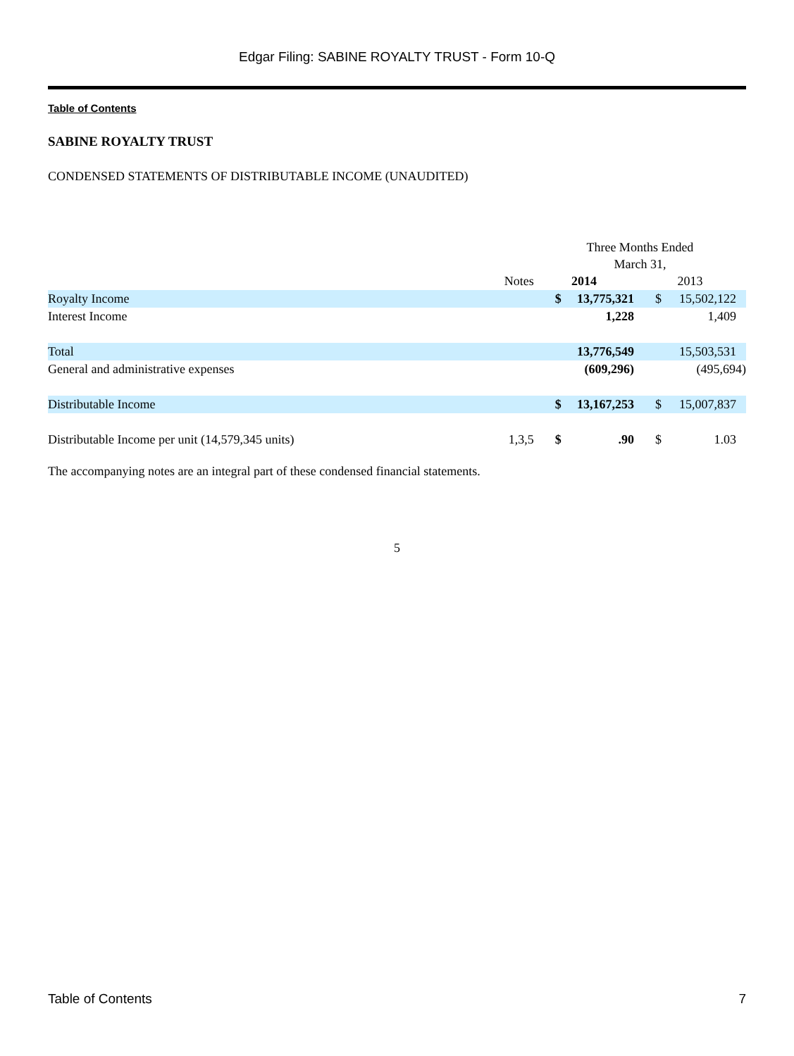Edgar Filing: SABINE ROYALTY TRUST - Form 10-Q
Table of Contents
SABINE ROYALTY TRUST
CONDENSED STATEMENTS OF DISTRIBUTABLE INCOME (UNAUDITED)
| | | Three Months Ended March 31, | | | |
| | Notes | 2014 | | 2013 | |
| Royalty Income | | $ | 13,775,321 | $ | 15,502,122 |
| Interest Income | | | 1,228 | | 1,409 |
| Total | | | 13,776,549 | | 15,503,531 |
| General and administrative expenses | | | (609,296) | | (495,694) |
| Distributable Income | | $ | 13,167,253 | $ | 15,007,837 |
| Distributable Income per unit (14,579,345 units) | 1,3,5 | $ | .90 | $ | 1.03 |
The accompanying notes are an integral part of these condensed financial statements.
5
Table of Contents 7